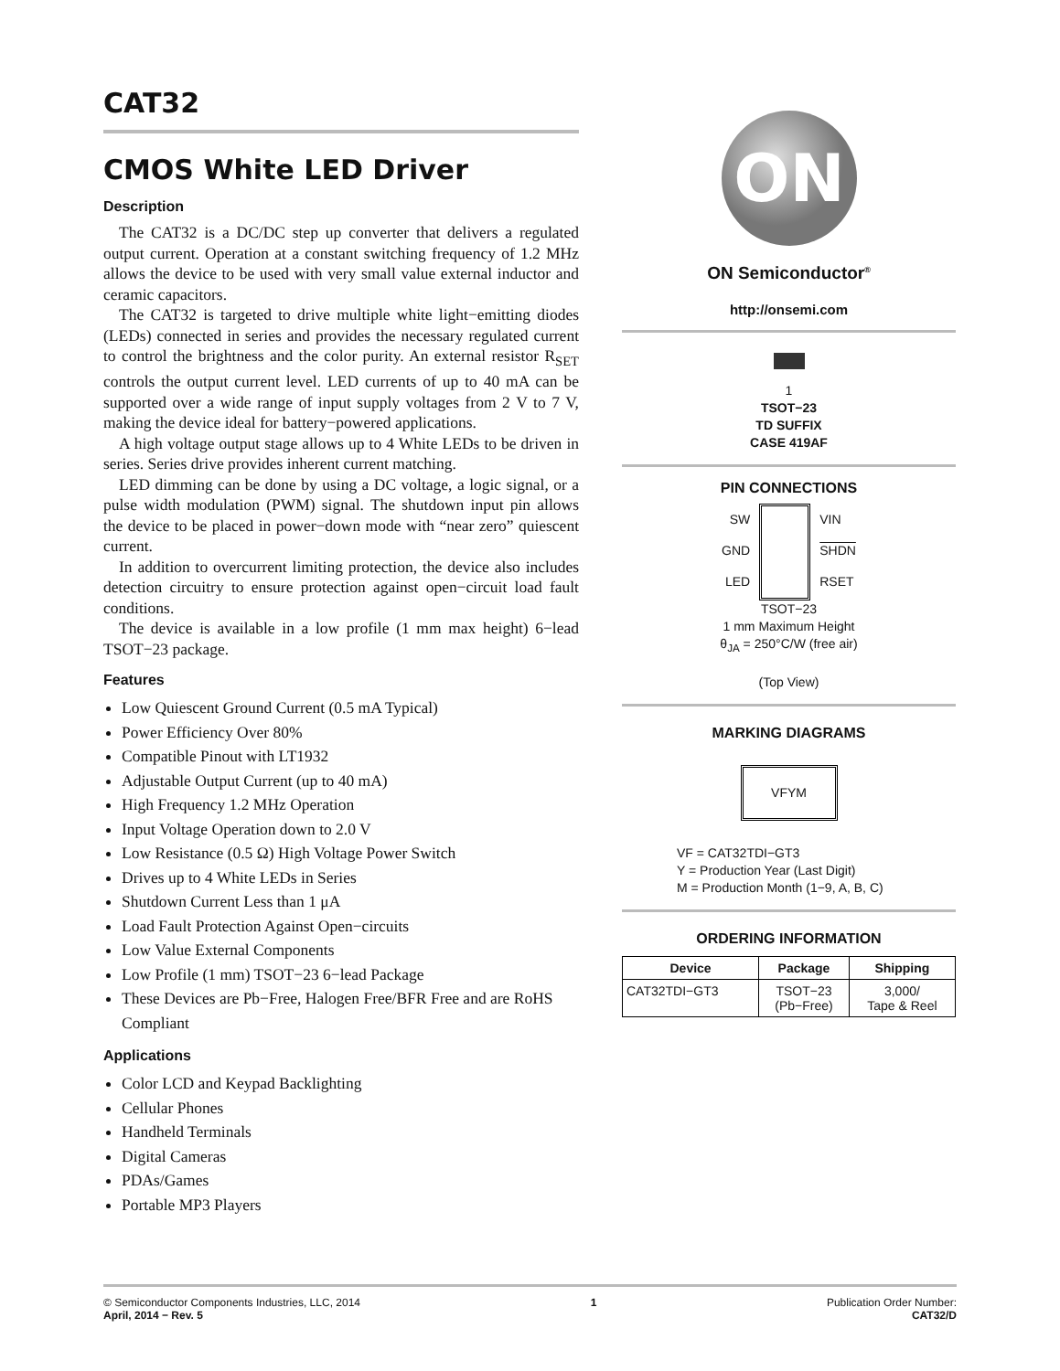CAT32
CMOS White LED Driver
Description
The CAT32 is a DC/DC step up converter that delivers a regulated output current. Operation at a constant switching frequency of 1.2 MHz allows the device to be used with very small value external inductor and ceramic capacitors.
The CAT32 is targeted to drive multiple white light−emitting diodes (LEDs) connected in series and provides the necessary regulated current to control the brightness and the color purity. An external resistor R<sub>SET</sub> controls the output current level. LED currents of up to 40 mA can be supported over a wide range of input supply voltages from 2 V to 7 V, making the device ideal for battery−powered applications.
A high voltage output stage allows up to 4 White LEDs to be driven in series. Series drive provides inherent current matching.
LED dimming can be done by using a DC voltage, a logic signal, or a pulse width modulation (PWM) signal. The shutdown input pin allows the device to be placed in power−down mode with “near zero” quiescent current.
In addition to overcurrent limiting protection, the device also includes detection circuitry to ensure protection against open−circuit load fault conditions.
The device is available in a low profile (1 mm max height) 6−lead TSOT−23 package.
Features
Low Quiescent Ground Current (0.5 mA Typical)
Power Efficiency Over 80%
Compatible Pinout with LT1932
Adjustable Output Current (up to 40 mA)
High Frequency 1.2 MHz Operation
Input Voltage Operation down to 2.0 V
Low Resistance (0.5 Ω) High Voltage Power Switch
Drives up to 4 White LEDs in Series
Shutdown Current Less than 1 μA
Load Fault Protection Against Open−circuits
Low Value External Components
Low Profile (1 mm) TSOT−23 6−lead Package
These Devices are Pb−Free, Halogen Free/BFR Free and are RoHS Compliant
Applications
Color LCD and Keypad Backlighting
Cellular Phones
Handheld Terminals
Digital Cameras
PDAs/Games
Portable MP3 Players
ON
ON Semiconductor<sup>®</sup>
http://onsemi.com
1
TSOT−23
TD SUFFIX
CASE 419AF
PIN CONNECTIONS
SW
GND
LED
VIN
SHDN
RSET
TSOT−23
1 mm Maximum Height
θ<sub>JA</sub> = 250°C/W (free air)
(Top View)
MARKING DIAGRAMS
VFYM
VF = CAT32TDI−GT3
Y = Production Year (Last Digit)
M = Production Month (1−9, A, B, C)
ORDERING INFORMATION
| Device | Package | Shipping |
| --- | --- | --- |
| CAT32TDI−GT3 | TSOT−23 (Pb−Free) | 3,000/ Tape & Reel |
© Semiconductor Components Industries, LLC, 2014
April, 2014 − Rev. 5
1 Publication Order Number:
CAT32/D